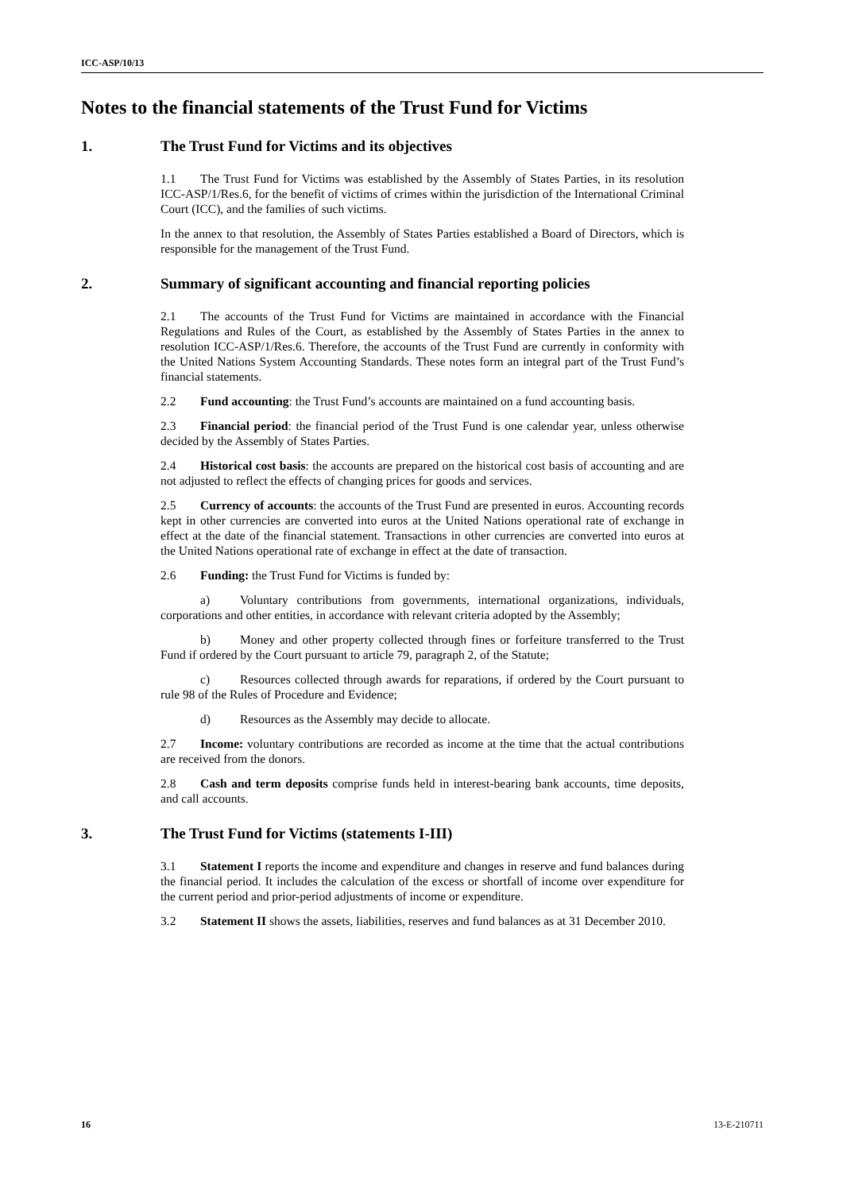ICC-ASP/10/13
Notes to the financial statements of the Trust Fund for Victims
1. The Trust Fund for Victims and its objectives
1.1 The Trust Fund for Victims was established by the Assembly of States Parties, in its resolution ICC-ASP/1/Res.6, for the benefit of victims of crimes within the jurisdiction of the International Criminal Court (ICC), and the families of such victims.
In the annex to that resolution, the Assembly of States Parties established a Board of Directors, which is responsible for the management of the Trust Fund.
2. Summary of significant accounting and financial reporting policies
2.1 The accounts of the Trust Fund for Victims are maintained in accordance with the Financial Regulations and Rules of the Court, as established by the Assembly of States Parties in the annex to resolution ICC-ASP/1/Res.6. Therefore, the accounts of the Trust Fund are currently in conformity with the United Nations System Accounting Standards. These notes form an integral part of the Trust Fund’s financial statements.
2.2 Fund accounting: the Trust Fund’s accounts are maintained on a fund accounting basis.
2.3 Financial period: the financial period of the Trust Fund is one calendar year, unless otherwise decided by the Assembly of States Parties.
2.4 Historical cost basis: the accounts are prepared on the historical cost basis of accounting and are not adjusted to reflect the effects of changing prices for goods and services.
2.5 Currency of accounts: the accounts of the Trust Fund are presented in euros. Accounting records kept in other currencies are converted into euros at the United Nations operational rate of exchange in effect at the date of the financial statement. Transactions in other currencies are converted into euros at the United Nations operational rate of exchange in effect at the date of transaction.
2.6 Funding: the Trust Fund for Victims is funded by:
a) Voluntary contributions from governments, international organizations, individuals, corporations and other entities, in accordance with relevant criteria adopted by the Assembly;
b) Money and other property collected through fines or forfeiture transferred to the Trust Fund if ordered by the Court pursuant to article 79, paragraph 2, of the Statute;
c) Resources collected through awards for reparations, if ordered by the Court pursuant to rule 98 of the Rules of Procedure and Evidence;
d) Resources as the Assembly may decide to allocate.
2.7 Income: voluntary contributions are recorded as income at the time that the actual contributions are received from the donors.
2.8 Cash and term deposits comprise funds held in interest-bearing bank accounts, time deposits, and call accounts.
3. The Trust Fund for Victims (statements I-III)
3.1 Statement I reports the income and expenditure and changes in reserve and fund balances during the financial period. It includes the calculation of the excess or shortfall of income over expenditure for the current period and prior-period adjustments of income or expenditure.
3.2 Statement II shows the assets, liabilities, reserves and fund balances as at 31 December 2010.
16 13-E-210711